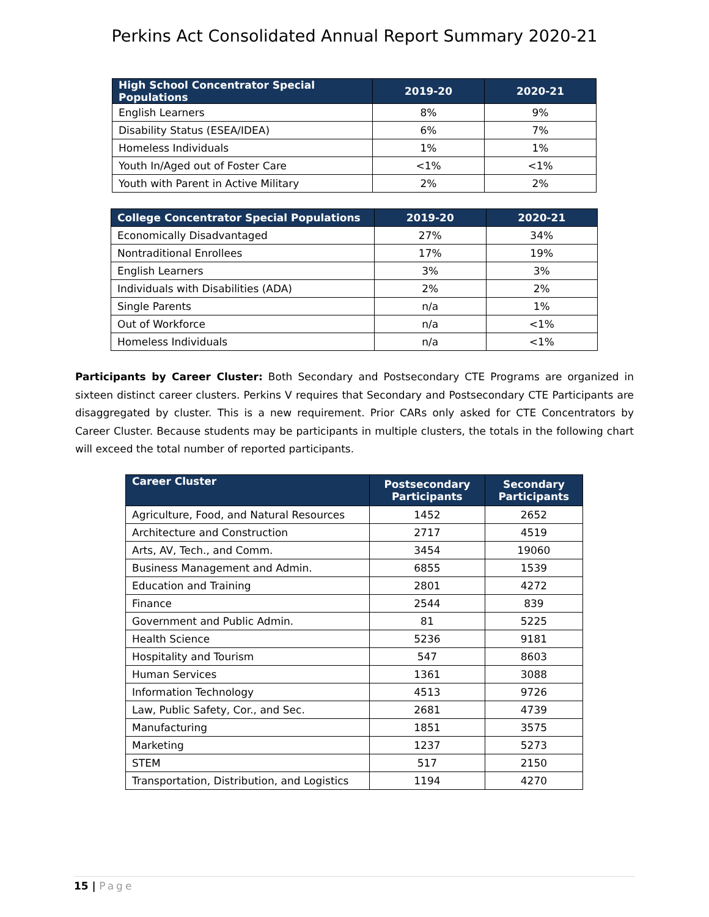Perkins Act Consolidated Annual Report Summary 2020-21
| High School Concentrator Special Populations | 2019-20 | 2020-21 |
| --- | --- | --- |
| English Learners | 8% | 9% |
| Disability Status (ESEA/IDEA) | 6% | 7% |
| Homeless Individuals | 1% | 1% |
| Youth In/Aged out of Foster Care | <1% | <1% |
| Youth with Parent in Active Military | 2% | 2% |
| College Concentrator Special Populations | 2019-20 | 2020-21 |
| --- | --- | --- |
| Economically Disadvantaged | 27% | 34% |
| Nontraditional Enrollees | 17% | 19% |
| English Learners | 3% | 3% |
| Individuals with Disabilities (ADA) | 2% | 2% |
| Single Parents | n/a | 1% |
| Out of Workforce | n/a | <1% |
| Homeless Individuals | n/a | <1% |
Participants by Career Cluster: Both Secondary and Postsecondary CTE Programs are organized in sixteen distinct career clusters. Perkins V requires that Secondary and Postsecondary CTE Participants are disaggregated by cluster. This is a new requirement. Prior CARs only asked for CTE Concentrators by Career Cluster. Because students may be participants in multiple clusters, the totals in the following chart will exceed the total number of reported participants.
| Career Cluster | Postsecondary Participants | Secondary Participants |
| --- | --- | --- |
| Agriculture, Food, and Natural Resources | 1452 | 2652 |
| Architecture and Construction | 2717 | 4519 |
| Arts, AV, Tech., and Comm. | 3454 | 19060 |
| Business Management and Admin. | 6855 | 1539 |
| Education and Training | 2801 | 4272 |
| Finance | 2544 | 839 |
| Government and Public Admin. | 81 | 5225 |
| Health Science | 5236 | 9181 |
| Hospitality and Tourism | 547 | 8603 |
| Human Services | 1361 | 3088 |
| Information Technology | 4513 | 9726 |
| Law, Public Safety, Cor., and Sec. | 2681 | 4739 |
| Manufacturing | 1851 | 3575 |
| Marketing | 1237 | 5273 |
| STEM | 517 | 2150 |
| Transportation, Distribution, and Logistics | 1194 | 4270 |
15 | Page